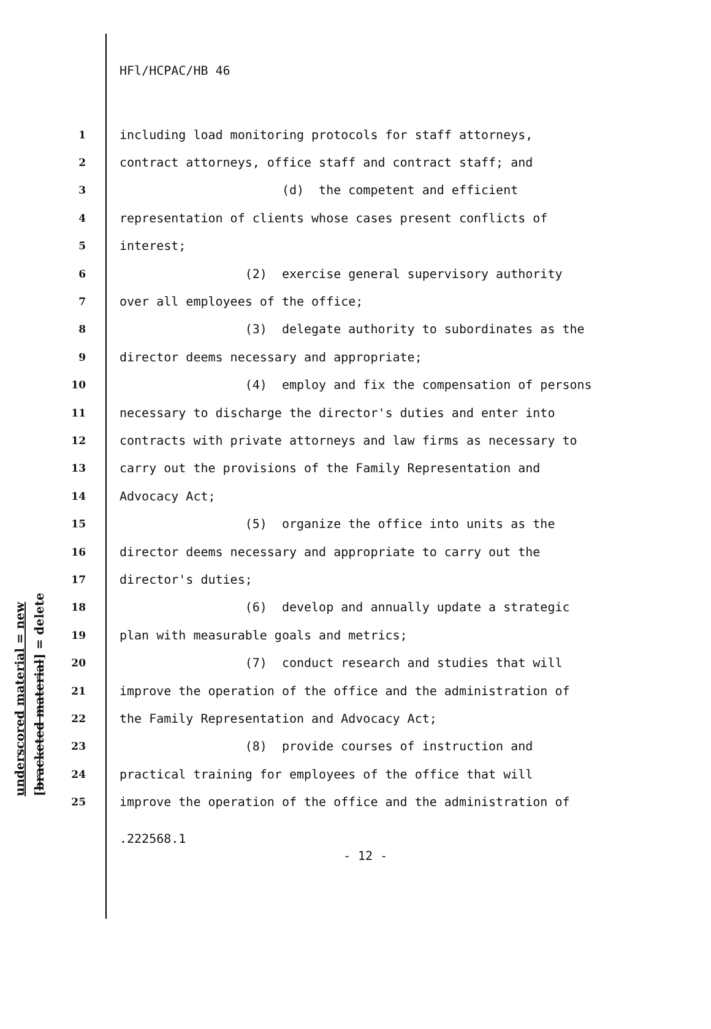HFl/HCPAC/HB 46
1 including load monitoring protocols for staff attorneys,
2 contract attorneys, office staff and contract staff; and
3 (d) the competent and efficient
4 representation of clients whose cases present conflicts of
5 interest;
6 (2) exercise general supervisory authority
7 over all employees of the office;
8 (3) delegate authority to subordinates as the
9 director deems necessary and appropriate;
10 (4) employ and fix the compensation of persons
11 necessary to discharge the director's duties and enter into
12 contracts with private attorneys and law firms as necessary to
13 carry out the provisions of the Family Representation and
14 Advocacy Act;
15 (5) organize the office into units as the
16 director deems necessary and appropriate to carry out the
17 director's duties;
18 (6) develop and annually update a strategic
19 plan with measurable goals and metrics;
20 (7) conduct research and studies that will
21 improve the operation of the office and the administration of
22 the Family Representation and Advocacy Act;
23 (8) provide courses of instruction and
24 practical training for employees of the office that will
25 improve the operation of the office and the administration of
underscored material = new [bracketed material] = delete
.222568.1
- 12 -